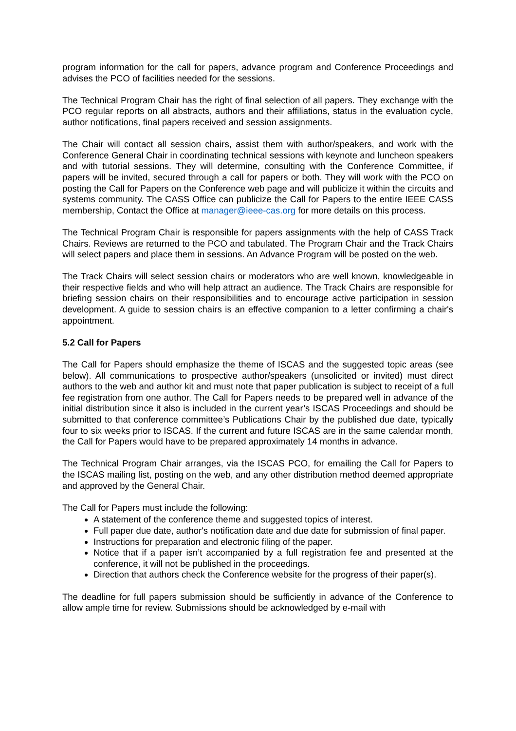program information for the call for papers, advance program and Conference Proceedings and advises the PCO of facilities needed for the sessions.
The Technical Program Chair has the right of final selection of all papers. They exchange with the PCO regular reports on all abstracts, authors and their affiliations, status in the evaluation cycle, author notifications, final papers received and session assignments.
The Chair will contact all session chairs, assist them with author/speakers, and work with the Conference General Chair in coordinating technical sessions with keynote and luncheon speakers and with tutorial sessions. They will determine, consulting with the Conference Committee, if papers will be invited, secured through a call for papers or both. They will work with the PCO on posting the Call for Papers on the Conference web page and will publicize it within the circuits and systems community. The CASS Office can publicize the Call for Papers to the entire IEEE CASS membership, Contact the Office at manager@ieee-cas.org for more details on this process.
The Technical Program Chair is responsible for papers assignments with the help of CASS Track Chairs. Reviews are returned to the PCO and tabulated. The Program Chair and the Track Chairs will select papers and place them in sessions. An Advance Program will be posted on the web.
The Track Chairs will select session chairs or moderators who are well known, knowledgeable in their respective fields and who will help attract an audience. The Track Chairs are responsible for briefing session chairs on their responsibilities and to encourage active participation in session development. A guide to session chairs is an effective companion to a letter confirming a chair's appointment.
5.2 Call for Papers
The Call for Papers should emphasize the theme of ISCAS and the suggested topic areas (see below). All communications to prospective author/speakers (unsolicited or invited) must direct authors to the web and author kit and must note that paper publication is subject to receipt of a full fee registration from one author. The Call for Papers needs to be prepared well in advance of the initial distribution since it also is included in the current year’s ISCAS Proceedings and should be submitted to that conference committee’s Publications Chair by the published due date, typically four to six weeks prior to ISCAS. If the current and future ISCAS are in the same calendar month, the Call for Papers would have to be prepared approximately 14 months in advance.
The Technical Program Chair arranges, via the ISCAS PCO, for emailing the Call for Papers to the ISCAS mailing list, posting on the web, and any other distribution method deemed appropriate and approved by the General Chair.
The Call for Papers must include the following:
A statement of the conference theme and suggested topics of interest.
Full paper due date, author's notification date and due date for submission of final paper.
Instructions for preparation and electronic filing of the paper.
Notice that if a paper isn’t accompanied by a full registration fee and presented at the conference, it will not be published in the proceedings.
Direction that authors check the Conference website for the progress of their paper(s).
The deadline for full papers submission should be sufficiently in advance of the Conference to allow ample time for review. Submissions should be acknowledged by e-mail with